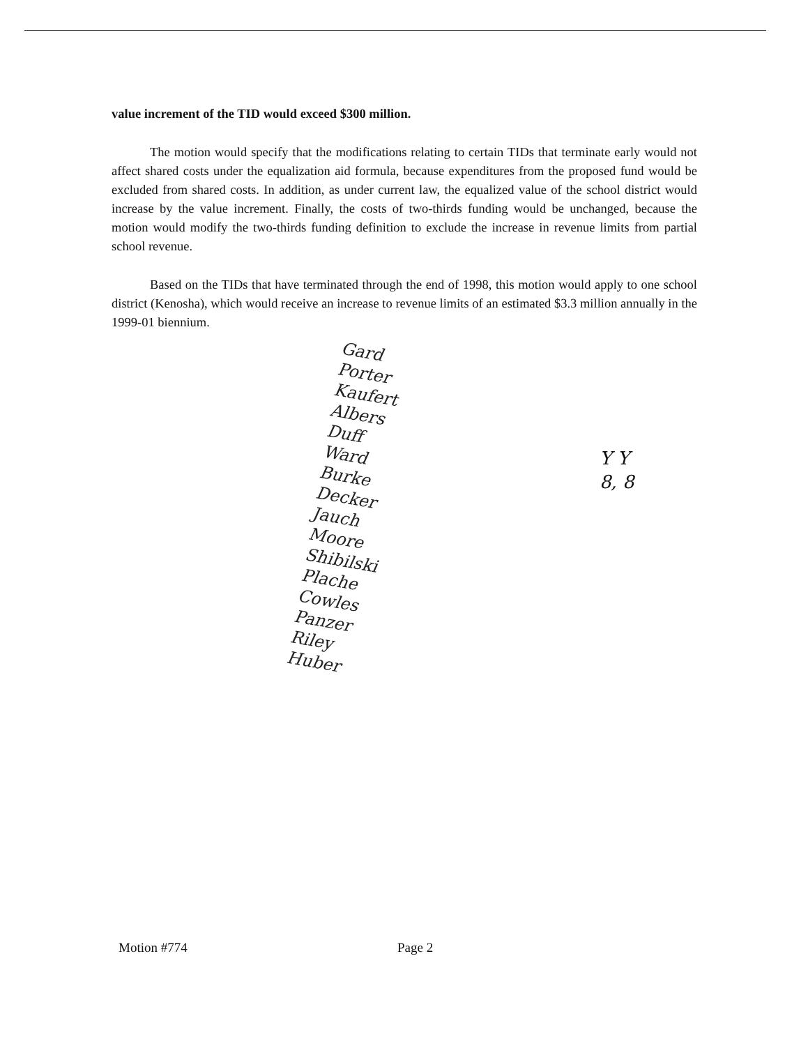value increment of the TID would exceed $300 million.
The motion would specify that the modifications relating to certain TIDs that terminate early would not affect shared costs under the equalization aid formula, because expenditures from the proposed fund would be excluded from shared costs. In addition, as under current law, the equalized value of the school district would increase by the value increment. Finally, the costs of two-thirds funding would be unchanged, because the motion would modify the two-thirds funding definition to exclude the increase in revenue limits from partial school revenue.
Based on the TIDs that have terminated through the end of 1998, this motion would apply to one school district (Kenosha), which would receive an increase to revenue limits of an estimated $3.3 million annually in the 1999-01 biennium.
Gard
Porter
Kaufert
Albers
Duff
Ward
Burke
Decker
Jauch
Moore
Shibilski
Plache
Cowles
Panzer
Riley
Huber
Y Y
8, 8
Motion #774 Page 2